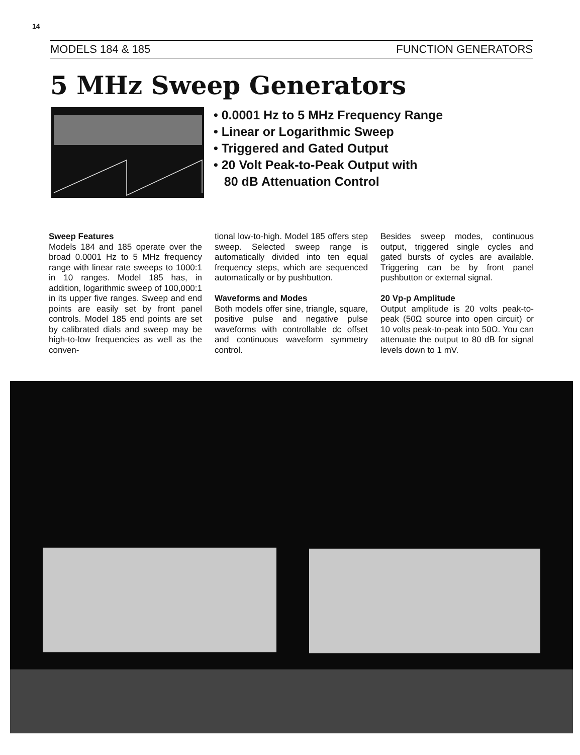14
MODELS 184 & 185 FUNCTION GENERATORS
5 MHz Sweep Generators
• 0.0001 Hz to 5 MHz Frequency Range
• Linear or Logarithmic Sweep
• Triggered and Gated Output
• 20 Volt Peak-to-Peak Output with
80 dB Attenuation Control
Sweep Features
Models 184 and 185 operate over the broad 0.0001 Hz to 5 MHz frequency range with linear rate sweeps to 1000:1 in 10 ranges. Model 185 has, in addition, logarithmic sweep of 100,000:1 in its upper five ranges. Sweep and end points are easily set by front panel controls. Model 185 end points are set by calibrated dials and sweep may be high-to-low frequencies as well as the conven-
tional low-to-high. Model 185 offers step sweep. Selected sweep range is automatically divided into ten equal frequency steps, which are sequenced automatically or by pushbutton.
Waveforms and Modes
Both models offer sine, triangle, square, positive pulse and negative pulse waveforms with controllable dc offset and continuous waveform symmetry control.
Besides sweep modes, continuous output, triggered single cycles and gated bursts of cycles are available. Triggering can be by front panel pushbutton or external signal.
20 Vp-p Amplitude
Output amplitude is 20 volts peak-to-peak (50Ω source into open circuit) or 10 volts peak-to-peak into 50Ω. You can attenuate the output to 80 dB for signal levels down to 1 mV.